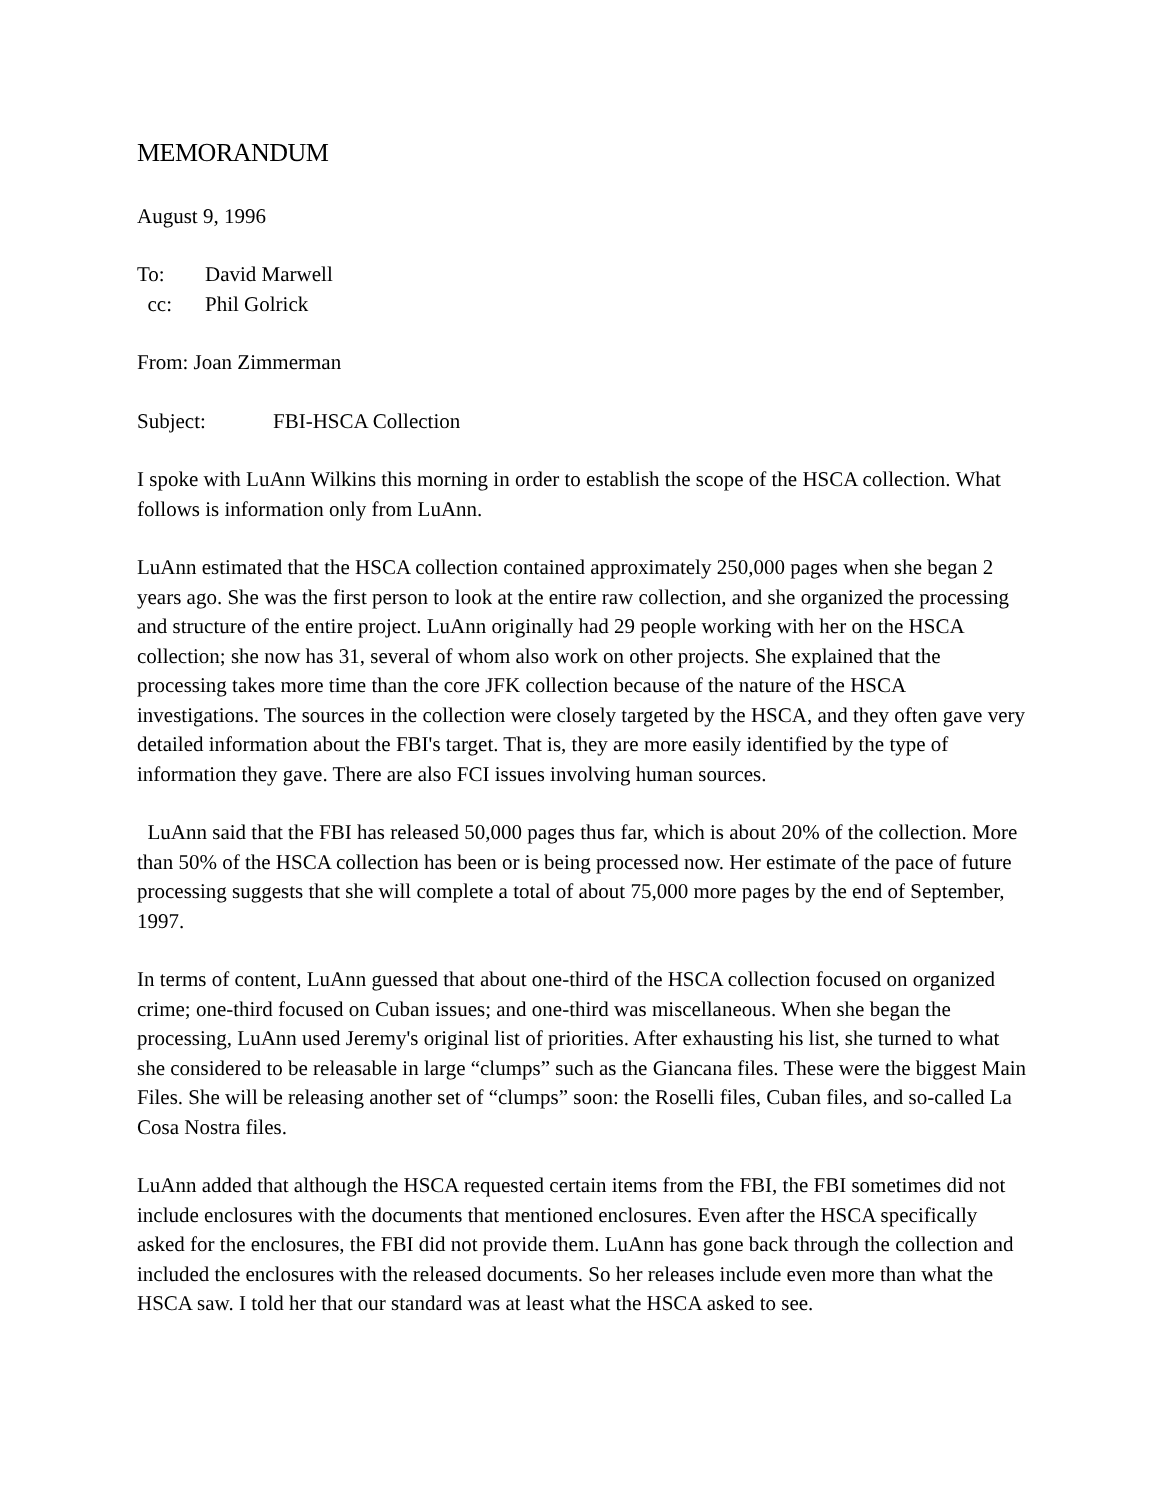MEMORANDUM
August 9, 1996
To: David Marwell
cc: Phil Golrick
From: Joan Zimmerman
Subject: FBI-HSCA Collection
I spoke with LuAnn Wilkins this morning in order to establish the scope of the HSCA collection. What follows is information only from LuAnn.
LuAnn estimated that the HSCA collection contained approximately 250,000 pages when she began 2 years ago. She was the first person to look at the entire raw collection, and she organized the processing and structure of the entire project. LuAnn originally had 29 people working with her on the HSCA collection; she now has 31, several of whom also work on other projects. She explained that the processing takes more time than the core JFK collection because of the nature of the HSCA investigations. The sources in the collection were closely targeted by the HSCA, and they often gave very detailed information about the FBI's target. That is, they are more easily identified by the type of information they gave. There are also FCI issues involving human sources.
LuAnn said that the FBI has released 50,000 pages thus far, which is about 20% of the collection. More than 50% of the HSCA collection has been or is being processed now. Her estimate of the pace of future processing suggests that she will complete a total of about 75,000 more pages by the end of September, 1997.
In terms of content, LuAnn guessed that about one-third of the HSCA collection focused on organized crime; one-third focused on Cuban issues; and one-third was miscellaneous. When she began the processing, LuAnn used Jeremy's original list of priorities. After exhausting his list, she turned to what she considered to be releasable in large “clumps” such as the Giancana files. These were the biggest Main Files. She will be releasing another set of “clumps” soon: the Roselli files, Cuban files, and so-called La Cosa Nostra files.
LuAnn added that although the HSCA requested certain items from the FBI, the FBI sometimes did not include enclosures with the documents that mentioned enclosures. Even after the HSCA specifically asked for the enclosures, the FBI did not provide them. LuAnn has gone back through the collection and included the enclosures with the released documents. So her releases include even more than what the HSCA saw. I told her that our standard was at least what the HSCA asked to see.